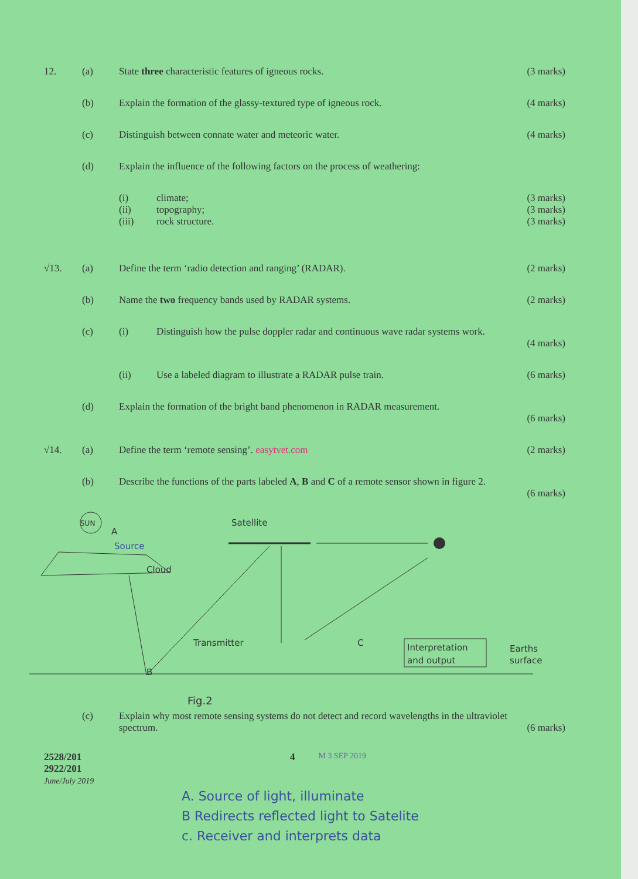12. (a) State three characteristic features of igneous rocks.
(3 marks)
(b) Explain the formation of the glassy-textured type of igneous rock.
(4 marks)
(c) Distinguish between connate water and meteoric water.
(4 marks)
(d) Explain the influence of the following factors on the process of weathering:
(i) climate; (3 marks)
(ii) topography; (3 marks)
(iii) rock structure. (3 marks)
√13. (a) Define the term ‘radio detection and ranging’ (RADAR).
(2 marks)
(b) Name the two frequency bands used by RADAR systems.
(2 marks)
(c) (i) Distinguish how the pulse doppler radar and continuous wave radar systems work.
(4 marks)
(ii) Use a labeled diagram to illustrate a RADAR pulse train.
(6 marks)
(d) Explain the formation of the bright band phenomenon in RADAR measurement.
(6 marks)
√14. (a) Define the term ‘remote sensing’. easytvet.com
(2 marks)
(b) Describe the functions of the parts labeled A, B and C of a remote sensor shown in figure 2.
(6 marks)
SUN
A
Source
Cloud
Satellite
Transmitter
B
C
Interpretation
and output
Earths
surface
Fig.2
(c) Explain why most remote sensing systems do not detect and record wavelengths in the ultraviolet spectrum.
(6 marks)
2528/201
2922/201
June/July 2019
4
M 3 SEP 2019
A. Source of light, illuminate
B Redirects reflected light to Satelite
c. Receiver and interprets data